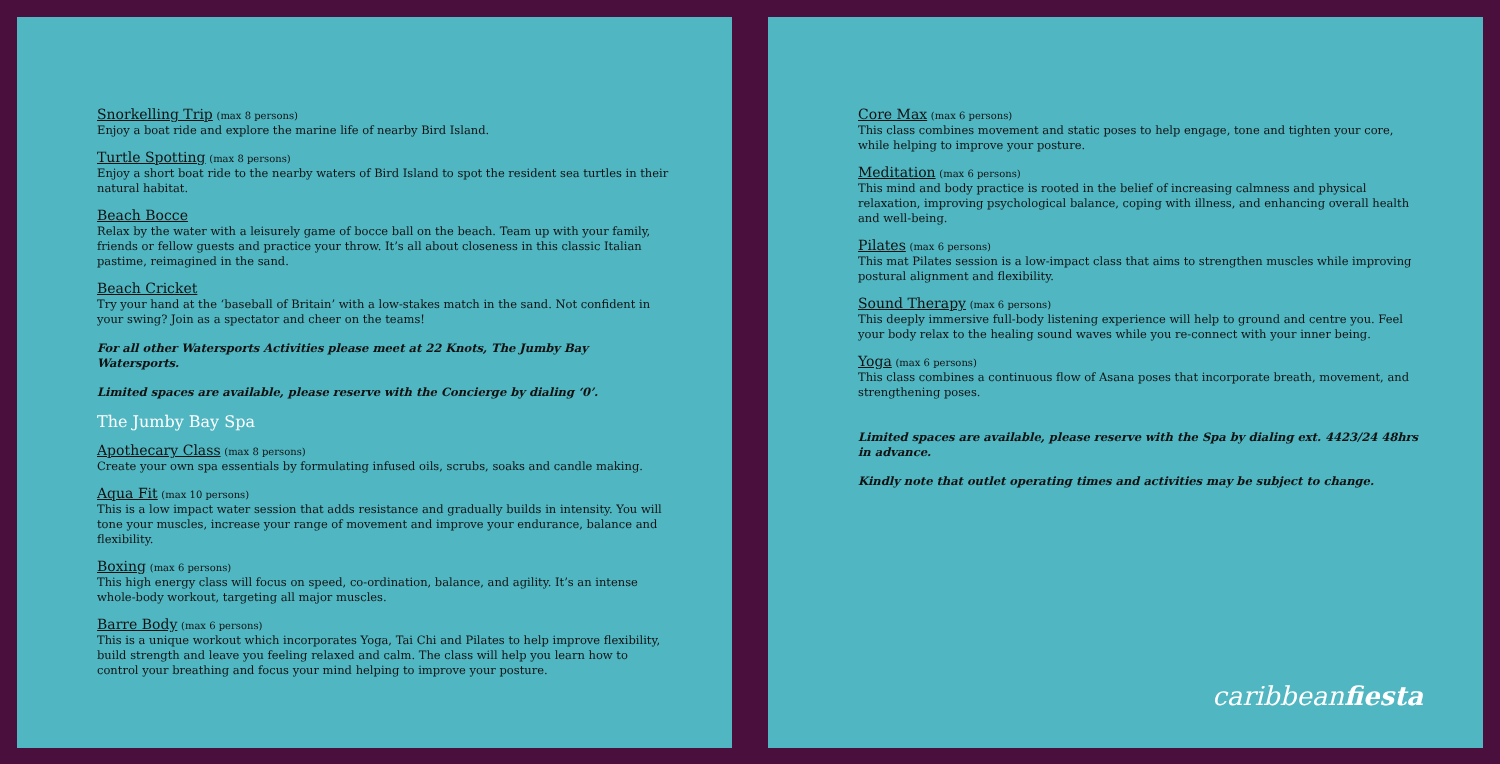Snorkelling Trip
(max 8 persons)
Enjoy a boat ride and explore the marine life of nearby Bird Island.
Turtle Spotting
(max 8 persons)
Enjoy a short boat ride to the nearby waters of Bird Island to spot the resident sea turtles in their natural habitat.
Beach Bocce
Relax by the water with a leisurely game of bocce ball on the beach. Team up with your family, friends or fellow guests and practice your throw. It’s all about closeness in this classic Italian pastime, reimagined in the sand.
Beach Cricket
Try your hand at the ‘baseball of Britain’ with a low-stakes match in the sand. Not confident in your swing? Join as a spectator and cheer on the teams!
For all other Watersports Activities please meet at 22 Knots, The Jumby Bay Watersports.
Limited spaces are available, please reserve with the Concierge by dialing ‘0’.
The Jumby Bay Spa
Apothecary Class
(max 8 persons)
Create your own spa essentials by formulating infused oils, scrubs, soaks and candle making.
Aqua Fit
(max 10 persons)
This is a low impact water session that adds resistance and gradually builds in intensity. You will tone your muscles, increase your range of movement and improve your endurance, balance and flexibility.
Boxing
(max 6 persons)
This high energy class will focus on speed, co-ordination, balance, and agility. It’s an intense whole-body workout, targeting all major muscles.
Barre Body
(max 6 persons)
This is a unique workout which incorporates Yoga, Tai Chi and Pilates to help improve flexibility, build strength and leave you feeling relaxed and calm. The class will help you learn how to control your breathing and focus your mind helping to improve your posture.
Core Max
(max 6 persons)
This class combines movement and static poses to help engage, tone and tighten your core, while helping to improve your posture.
Meditation
(max 6 persons)
This mind and body practice is rooted in the belief of increasing calmness and physical relaxation, improving psychological balance, coping with illness, and enhancing overall health and well-being.
Pilates
(max 6 persons)
This mat Pilates session is a low-impact class that aims to strengthen muscles while improving postural alignment and flexibility.
Sound Therapy
(max 6 persons)
This deeply immersive full-body listening experience will help to ground and centre you. Feel your body relax to the healing sound waves while you re-connect with your inner being.
Yoga
(max 6 persons)
This class combines a continuous flow of Asana poses that incorporate breath, movement, and strengthening poses.
Limited spaces are available, please reserve with the Spa by dialing ext. 4423/24 48hrs in advance.
Kindly note that outlet operating times and activities may be subject to change.
caribbeanfiesta